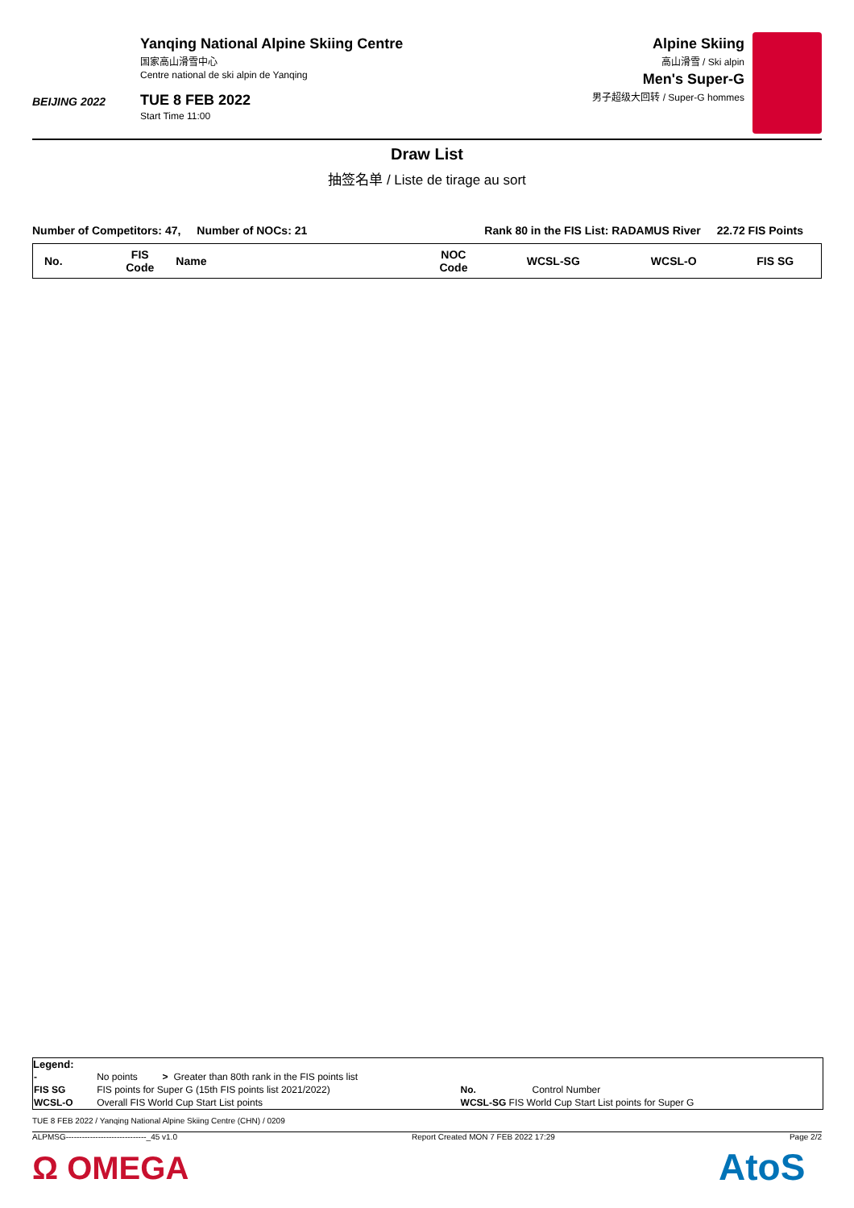BEIJING 2022
Yanqing National Alpine Skiing Centre
国家高山滑雪中心
Centre national de ski alpin de Yanqing
TUE 8 FEB 2022
Start Time 11:00
Alpine Skiing
高山滑雪 / Ski alpin
Men's Super-G
男子超级大回转 / Super-G hommes
Draw List
抽签名单 / Liste de tirage au sort
Number of Competitors: 47, Number of NOCs: 21 Rank 80 in the FIS List: RADAMUS River 22.72 FIS Points
| No. | FIS Code | Name | NOC Code | WCSL-SG | WCSL-O | FIS SG |
| --- | --- | --- | --- | --- | --- | --- |
Legend:
| - | No points | > | Greater than 80th rank in the FIS points list | | |
| FIS SG | FIS points for Super G (15th FIS points list 2021/2022) | | | No. | Control Number |
| WCSL-O | Overall FIS World Cup Start List points | | | WCSL-SG FIS World Cup Start List points for Super G | |
TUE 8 FEB 2022 / Yanqing National Alpine Skiing Centre (CHN) / 0209
ALPMSG------------------------------_45 v1.0 Report Created MON 7 FEB 2022 17:29 Page 2/2
Ω OMEGA AtoS